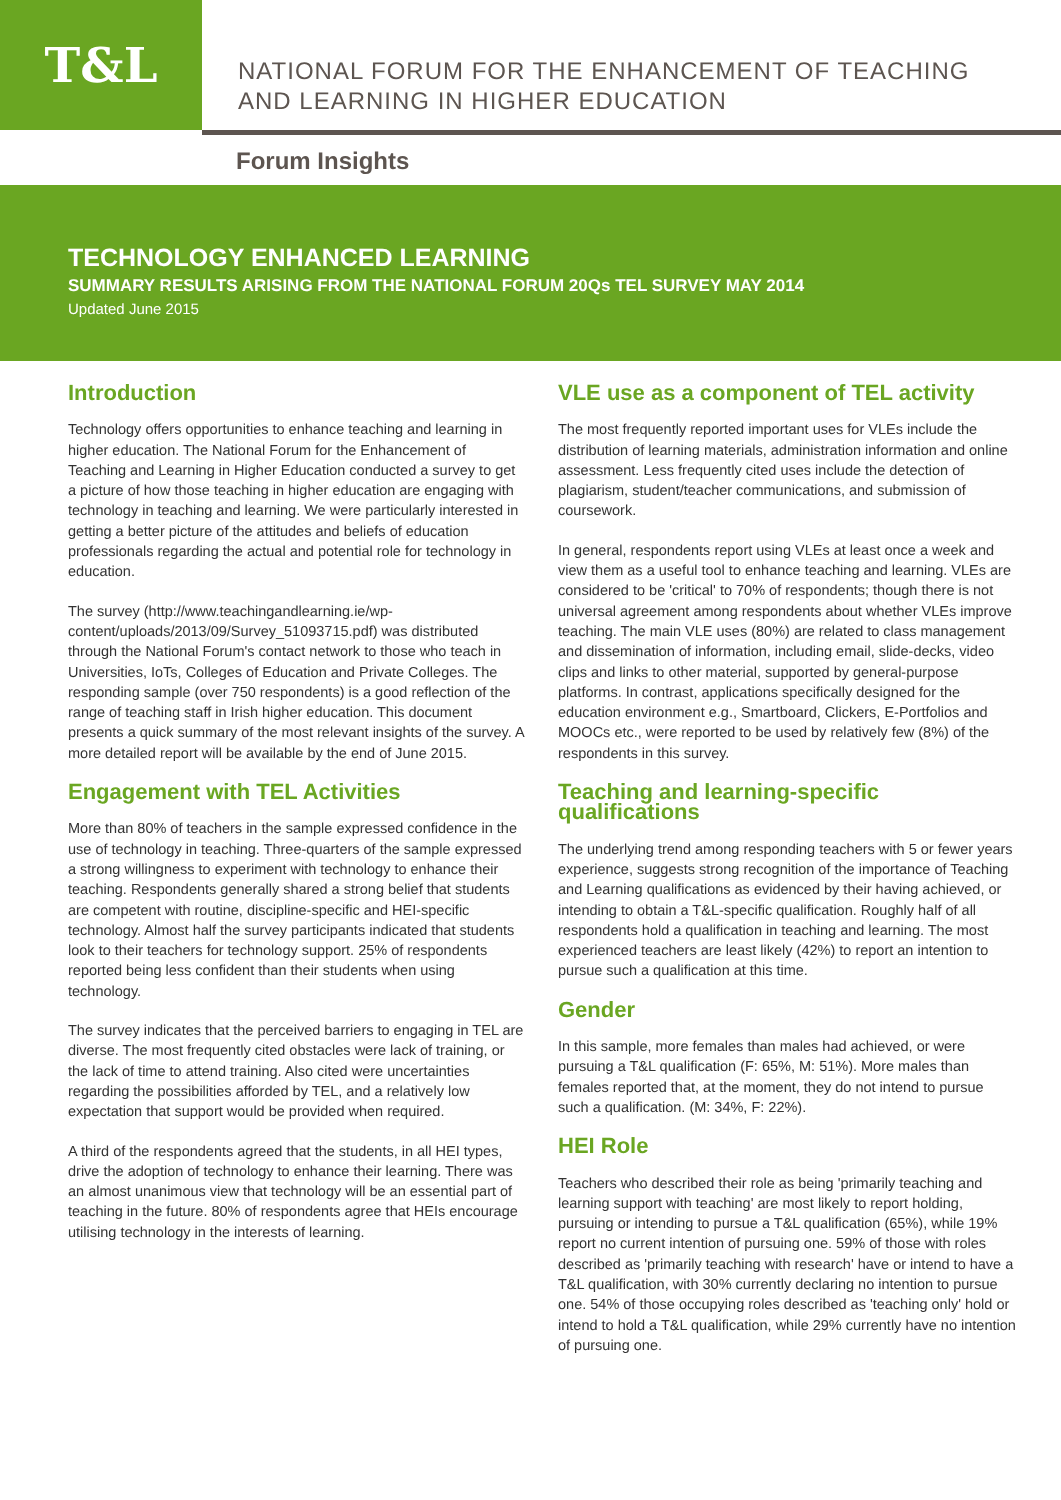T&L
NATIONAL FORUM FOR THE ENHANCEMENT OF TEACHING
AND LEARNING IN HIGHER EDUCATION
Forum Insights
TECHNOLOGY ENHANCED LEARNING
SUMMARY RESULTS ARISING FROM THE NATIONAL FORUM 20Qs TEL SURVEY MAY 2014
Updated June 2015
Introduction
Technology offers opportunities to enhance teaching and learning in higher education. The National Forum for the Enhancement of Teaching and Learning in Higher Education conducted a survey to get a picture of how those teaching in higher education are engaging with technology in teaching and learning. We were particularly interested in getting a better picture of the attitudes and beliefs of education professionals regarding the actual and potential role for technology in education.
The survey (http://www.teachingandlearning.ie/wp-content/uploads/2013/09/Survey_51093715.pdf) was distributed through the National Forum's contact network to those who teach in Universities, IoTs, Colleges of Education and Private Colleges. The responding sample (over 750 respondents) is a good reflection of the range of teaching staff in Irish higher education. This document presents a quick summary of the most relevant insights of the survey. A more detailed report will be available by the end of June 2015.
Engagement with TEL Activities
More than 80% of teachers in the sample expressed confidence in the use of technology in teaching. Three-quarters of the sample expressed a strong willingness to experiment with technology to enhance their teaching. Respondents generally shared a strong belief that students are competent with routine, discipline-specific and HEI-specific technology. Almost half the survey participants indicated that students look to their teachers for technology support. 25% of respondents reported being less confident than their students when using technology.
The survey indicates that the perceived barriers to engaging in TEL are diverse. The most frequently cited obstacles were lack of training, or the lack of time to attend training. Also cited were uncertainties regarding the possibilities afforded by TEL, and a relatively low expectation that support would be provided when required.
A third of the respondents agreed that the students, in all HEI types, drive the adoption of technology to enhance their learning. There was an almost unanimous view that technology will be an essential part of teaching in the future. 80% of respondents agree that HEIs encourage utilising technology in the interests of learning.
VLE use as a component of TEL activity
The most frequently reported important uses for VLEs include the distribution of learning materials, administration information and online assessment. Less frequently cited uses include the detection of plagiarism, student/teacher communications, and submission of coursework.
In general, respondents report using VLEs at least once a week and view them as a useful tool to enhance teaching and learning. VLEs are considered to be 'critical' to 70% of respondents; though there is not universal agreement among respondents about whether VLEs improve teaching. The main VLE uses (80%) are related to class management and dissemination of information, including email, slide-decks, video clips and links to other material, supported by general-purpose platforms. In contrast, applications specifically designed for the education environment e.g., Smartboard, Clickers, E-Portfolios and MOOCs etc., were reported to be used by relatively few (8%) of the respondents in this survey.
Teaching and learning-specific qualifications
The underlying trend among responding teachers with 5 or fewer years experience, suggests strong recognition of the importance of Teaching and Learning qualifications as evidenced by their having achieved, or intending to obtain a T&L-specific qualification. Roughly half of all respondents hold a qualification in teaching and learning. The most experienced teachers are least likely (42%) to report an intention to pursue such a qualification at this time.
Gender
In this sample, more females than males had achieved, or were pursuing a T&L qualification (F: 65%, M: 51%). More males than females reported that, at the moment, they do not intend to pursue such a qualification. (M: 34%, F: 22%).
HEI Role
Teachers who described their role as being 'primarily teaching and learning support with teaching' are most likely to report holding, pursuing or intending to pursue a T&L qualification (65%), while 19% report no current intention of pursuing one. 59% of those with roles described as 'primarily teaching with research' have or intend to have a T&L qualification, with 30% currently declaring no intention to pursue one. 54% of those occupying roles described as 'teaching only' hold or intend to hold a T&L qualification, while 29% currently have no intention of pursuing one.